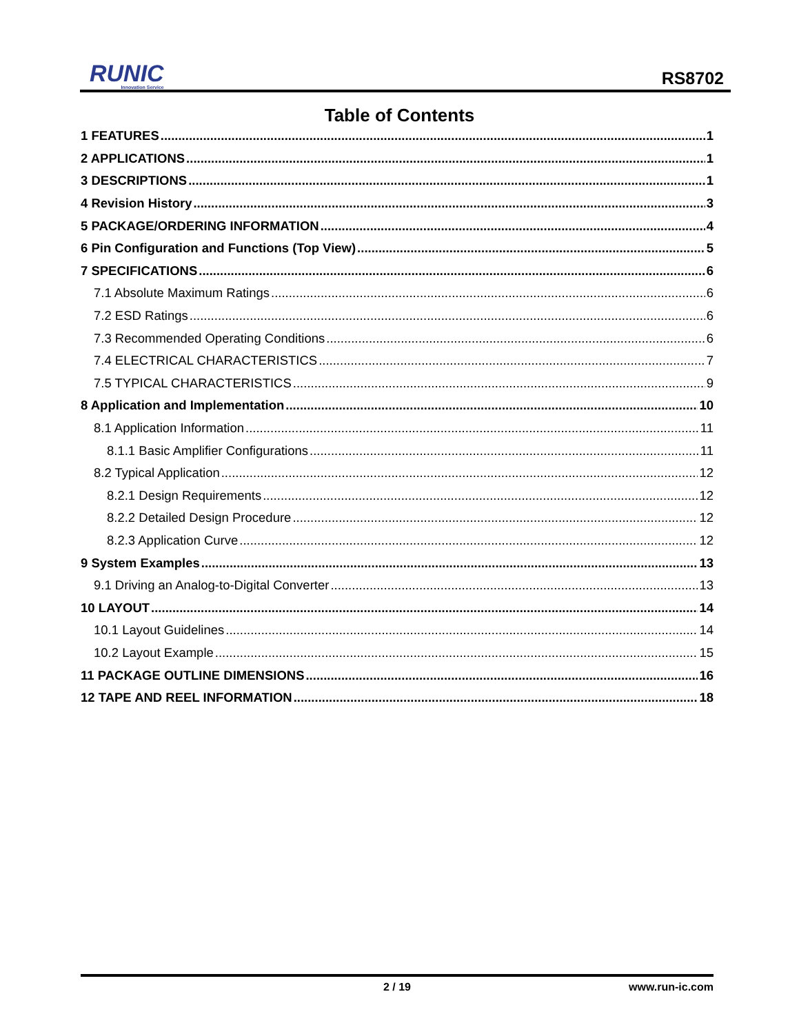RUNIC
Innovation Service
RS8702
Table of Contents
1 FEATURES 1
2 APPLICATIONS 1
3 DESCRIPTIONS 1
4 Revision History 3
5 PACKAGE/ORDERING INFORMATION 4
6 Pin Configuration and Functions (Top View) 5
7 SPECIFICATIONS 6
7.1 Absolute Maximum Ratings 6
7.2 ESD Ratings 6
7.3 Recommended Operating Conditions 6
7.4 ELECTRICAL CHARACTERISTICS 7
7.5 TYPICAL CHARACTERISTICS 9
8 Application and Implementation 10
8.1 Application Information 11
8.1.1 Basic Amplifier Configurations 11
8.2 Typical Application 12
8.2.1 Design Requirements 12
8.2.2 Detailed Design Procedure 12
8.2.3 Application Curve 12
9 System Examples 13
9.1 Driving an Analog-to-Digital Converter 13
10 LAYOUT 14
10.1 Layout Guidelines 14
10.2 Layout Example 15
11 PACKAGE OUTLINE DIMENSIONS 16
12 TAPE AND REEL INFORMATION 18
2 / 19 www.run-ic.com